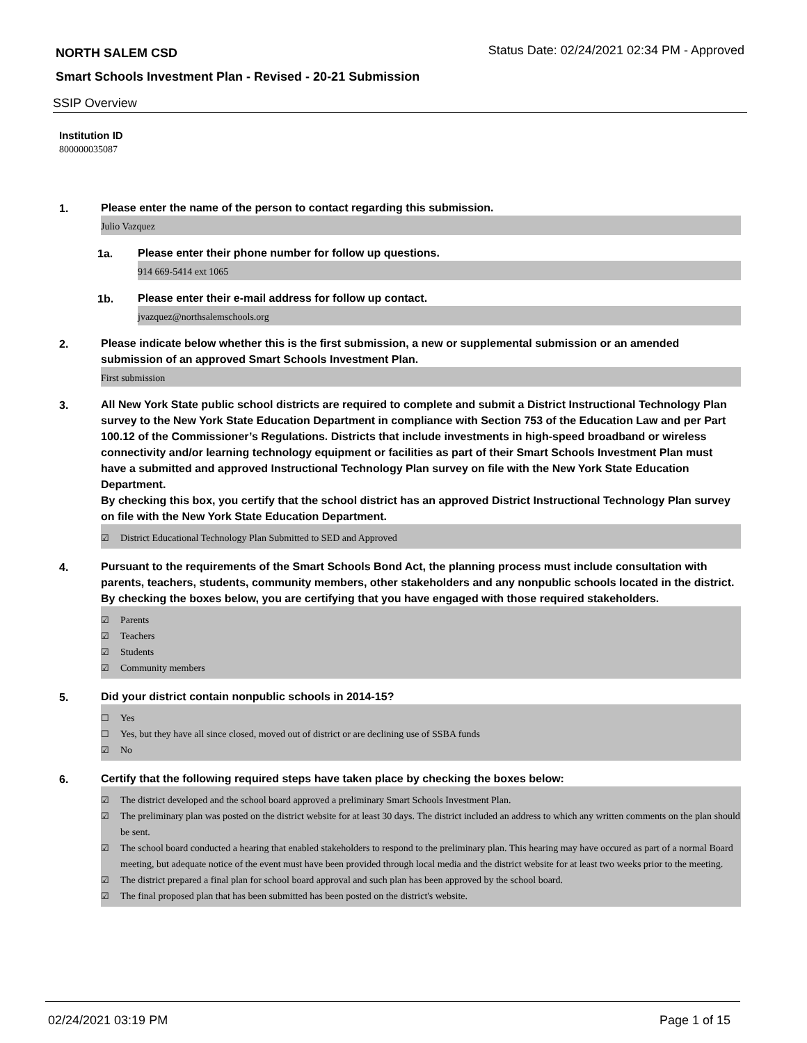NORTH SALEM CSD Status Date: 02/24/2021 02:34 PM - Approved
Smart Schools Investment Plan - Revised - 20-21 Submission
SSIP Overview
Institution ID
800000035087
1.
Please enter the name of the person to contact regarding this submission.
Julio Vazquez
1a.
Please enter their phone number for follow up questions.
914 669-5414 ext 1065
1b.
Please enter their e-mail address for follow up contact.
jvazquez@northsalemschools.org
2.
Please indicate below whether this is the first submission, a new or supplemental submission or an amended submission of an approved Smart Schools Investment Plan.
First submission
3.
All New York State public school districts are required to complete and submit a District Instructional Technology Plan survey to the New York State Education Department in compliance with Section 753 of the Education Law and per Part 100.12 of the Commissioner’s Regulations. Districts that include investments in high-speed broadband or wireless connectivity and/or learning technology equipment or facilities as part of their Smart Schools Investment Plan must have a submitted and approved Instructional Technology Plan survey on file with the New York State Education Department.
By checking this box, you certify that the school district has an approved District Instructional Technology Plan survey on file with the New York State Education Department.
☑ District Educational Technology Plan Submitted to SED and Approved
4.
Pursuant to the requirements of the Smart Schools Bond Act, the planning process must include consultation with parents, teachers, students, community members, other stakeholders and any nonpublic schools located in the district.
By checking the boxes below, you are certifying that you have engaged with those required stakeholders.
☑ Parents
☑ Teachers
☑ Students
☑ Community members
5.
Did your district contain nonpublic schools in 2014-15?
☐ Yes
☐ Yes, but they have all since closed, moved out of district or are declining use of SSBA funds
☑ No
6.
Certify that the following required steps have taken place by checking the boxes below:
☑ The district developed and the school board approved a preliminary Smart Schools Investment Plan.
☑ The preliminary plan was posted on the district website for at least 30 days. The district included an address to which any written comments on the plan should be sent.
☑ The school board conducted a hearing that enabled stakeholders to respond to the preliminary plan. This hearing may have occured as part of a normal Board meeting, but adequate notice of the event must have been provided through local media and the district website for at least two weeks prior to the meeting.
☑ The district prepared a final plan for school board approval and such plan has been approved by the school board.
☑ The final proposed plan that has been submitted has been posted on the district's website.
02/24/2021 03:19 PM Page 1 of 15